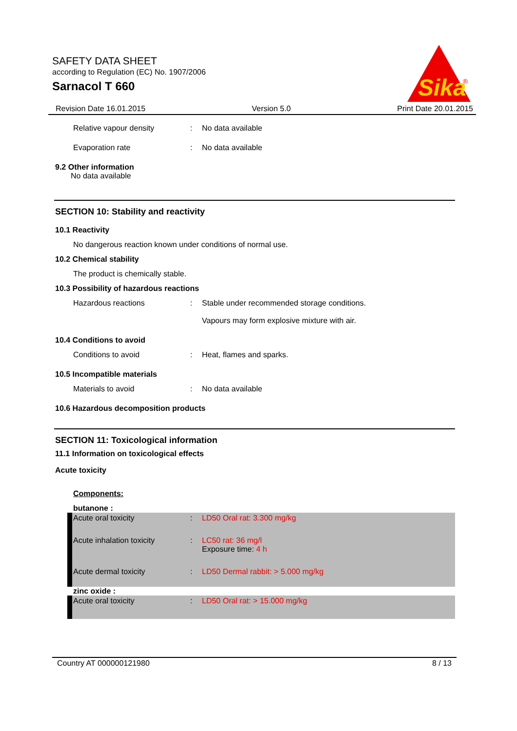SAFETY DATA SHEET
according to Regulation (EC) No. 1907/2006
Sarnacol T 660
Sika
®
Revision Date 16.01.2015 Version 5.0 Print Date 20.01.2015
Relative vapour density: No data available
Evaporation rate: No data available
9.2 Other information
No data available
SECTION 10: Stability and reactivity
10.1 Reactivity
No dangerous reaction known under conditions of normal use.
10.2 Chemical stability
The product is chemically stable.
10.3 Possibility of hazardous reactions
Hazardous reactions: Stable under recommended storage conditions.
Vapours may form explosive mixture with air.
10.4 Conditions to avoid
Conditions to avoid: Heat, flames and sparks.
10.5 Incompatible materials
Materials to avoid: No data available
10.6 Hazardous decomposition products
SECTION 11: Toxicological information
11.1 Information on toxicological effects
Acute toxicity
Components:
butanone :
Acute oral toxicity: LD50 Oral rat: 3.300 mg/kg
Acute inhalation toxicity: LC50 rat: 36 mg/l
Exposure time: 4 h
Acute dermal toxicity: LD50 Dermal rabbit: > 5.000 mg/kg
zinc oxide :
Acute oral toxicity: LD50 Oral rat: > 15.000 mg/kg
Country AT 000000121980 8 / 13